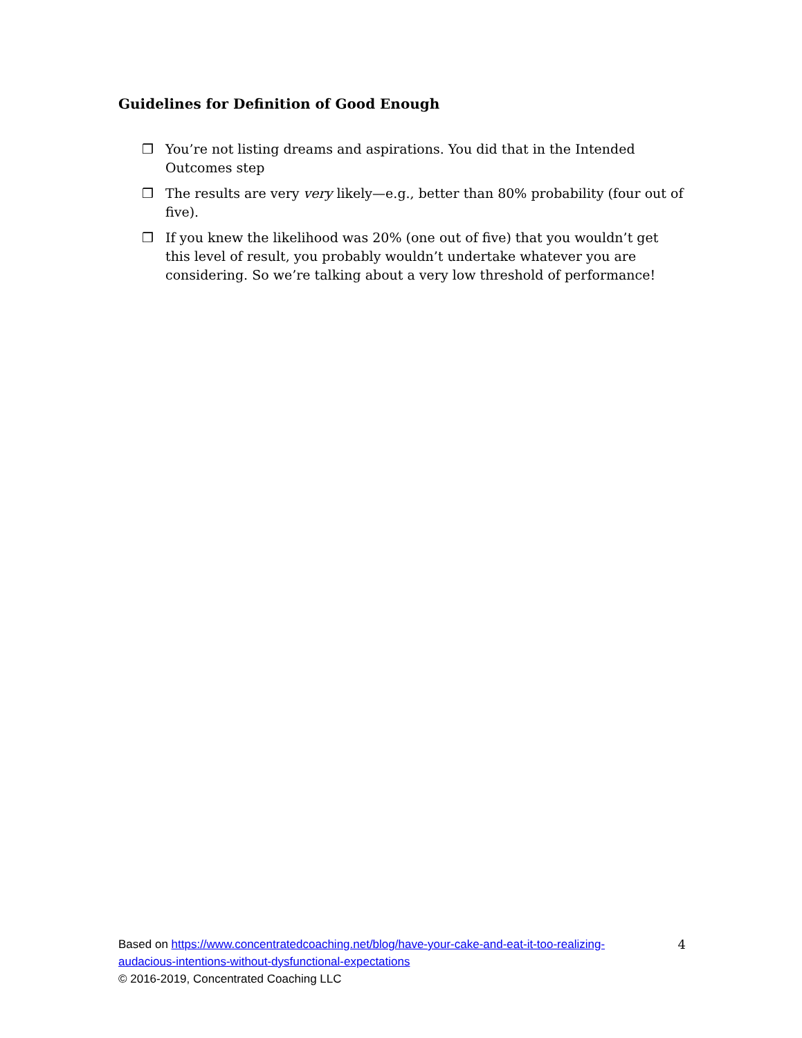Guidelines for Definition of Good Enough
❒ You’re not listing dreams and aspirations. You did that in the Intended Outcomes step
❒ The results are very very likely—e.g., better than 80% probability (four out of five).
❒ If you knew the likelihood was 20% (one out of five) that you wouldn’t get this level of result, you probably wouldn’t undertake whatever you are considering. So we’re talking about a very low threshold of performance!
Based on https://www.concentratedcoaching.net/blog/have-your-cake-and-eat-it-too-realizing-audacious-intentions-without-dysfunctional-expectations
© 2016-2019, Concentrated Coaching LLC
4